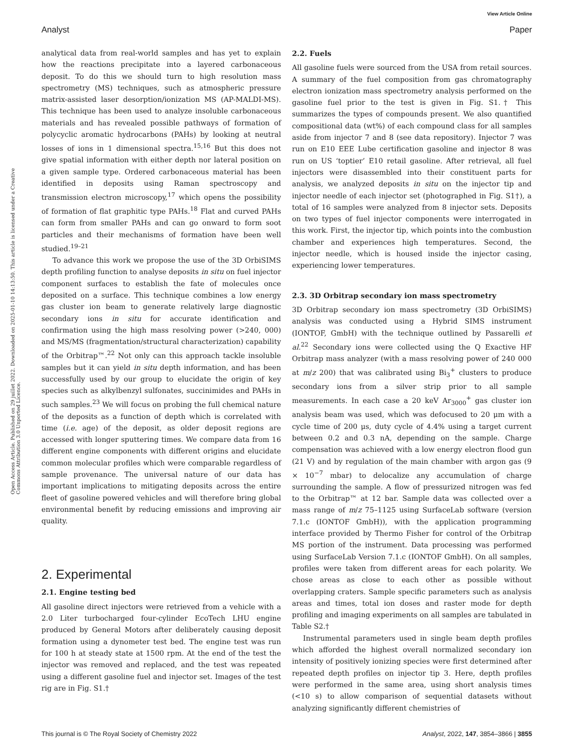View Article Online
Analyst Paper
Open Access Article. Published on 29 juillet 2022. Downloaded on 2025-01-10 14:13:50. This article is licensed under a Creative Commons Attribution 3.0 Unported Licence.
analytical data from real-world samples and has yet to explain how the reactions precipitate into a layered carbonaceous deposit. To do this we should turn to high resolution mass spectrometry (MS) techniques, such as atmospheric pressure matrix-assisted laser desorption/ionization MS (AP-MALDI-MS). This technique has been used to analyze insoluble carbonaceous materials and has revealed possible pathways of formation of polycyclic aromatic hydrocarbons (PAHs) by looking at neutral losses of ions in 1 dimensional spectra.<sup>15,16</sup> But this does not give spatial information with either depth nor lateral position on a given sample type. Ordered carbonaceous material has been identified in deposits using Raman spectroscopy and transmission electron microscopy,<sup>17</sup> which opens the possibility of formation of flat graphitic type PAHs.<sup>18</sup> Flat and curved PAHs can form from smaller PAHs and can go onward to form soot particles and their mechanisms of formation have been well studied.<sup>19–21</sup>
To advance this work we propose the use of the 3D OrbiSIMS depth profiling function to analyse deposits in situ on fuel injector component surfaces to establish the fate of molecules once deposited on a surface. This technique combines a low energy gas cluster ion beam to generate relatively large diagnostic secondary ions in situ for accurate identification and confirmation using the high mass resolving power (>240, 000) and MS/MS (fragmentation/structural characterization) capability of the Orbitrap™.<sup>22</sup> Not only can this approach tackle insoluble samples but it can yield in situ depth information, and has been successfully used by our group to elucidate the origin of key species such as alkylbenzyl sulfonates, succinimides and PAHs in such samples.<sup>23</sup> We will focus on probing the full chemical nature of the deposits as a function of depth which is correlated with time (i.e. age) of the deposit, as older deposit regions are accessed with longer sputtering times. We compare data from 16 different engine components with different origins and elucidate common molecular profiles which were comparable regardless of sample provenance. The universal nature of our data has important implications to mitigating deposits across the entire fleet of gasoline powered vehicles and will therefore bring global environmental benefit by reducing emissions and improving air quality.
2. Experimental
2.1. Engine testing bed
All gasoline direct injectors were retrieved from a vehicle with a 2.0 Liter turbocharged four-cylinder EcoTech LHU engine produced by General Motors after deliberately causing deposit formation using a dynometer test bed. The engine test was run for 100 h at steady state at 1500 rpm. At the end of the test the injector was removed and replaced, and the test was repeated using a different gasoline fuel and injector set. Images of the test rig are in Fig. S1.†
2.2. Fuels
All gasoline fuels were sourced from the USA from retail sources. A summary of the fuel composition from gas chromatography electron ionization mass spectrometry analysis performed on the gasoline fuel prior to the test is given in Fig. S1.† This summarizes the types of compounds present. We also quantified compositional data (wt%) of each compound class for all samples aside from injector 7 and 8 (see data repository). Injector 7 was run on E10 EEE Lube certification gasoline and injector 8 was run on US ‘toptier’ E10 retail gasoline. After retrieval, all fuel injectors were disassembled into their constituent parts for analysis, we analyzed deposits in situ on the injector tip and injector needle of each injector set (photographed in Fig. S1†), a total of 16 samples were analyzed from 8 injector sets. Deposits on two types of fuel injector components were interrogated in this work. First, the injector tip, which points into the combustion chamber and experiences high temperatures. Second, the injector needle, which is housed inside the injector casing, experiencing lower temperatures.
2.3. 3D Orbitrap secondary ion mass spectrometry
3D Orbitrap secondary ion mass spectrometry (3D OrbiSIMS) analysis was conducted using a Hybrid SIMS instrument (IONTOF, GmbH) with the technique outlined by Passarelli et al.<sup>22</sup> Secondary ions were collected using the Q Exactive HF Orbitrap mass analyzer (with a mass resolving power of 240 000 at m/z 200) that was calibrated using Bi<sub>3</sub><sup>+</sup> clusters to produce secondary ions from a silver strip prior to all sample measurements. In each case a 20 keV Ar<sub>3000</sub><sup>+</sup> gas cluster ion analysis beam was used, which was defocused to 20 μm with a cycle time of 200 μs, duty cycle of 4.4% using a target current between 0.2 and 0.3 nA, depending on the sample. Charge compensation was achieved with a low energy electron flood gun (21 V) and by regulation of the main chamber with argon gas (9 × 10<sup>−7</sup> mbar) to delocalize any accumulation of charge surrounding the sample. A flow of pressurized nitrogen was fed to the Orbitrap™ at 12 bar. Sample data was collected over a mass range of m/z 75–1125 using SurfaceLab software (version 7.1.c (IONTOF GmbH)), with the application programming interface provided by Thermo Fisher for control of the Orbitrap MS portion of the instrument. Data processing was performed using SurfaceLab Version 7.1.c (IONTOF GmbH). On all samples, profiles were taken from different areas for each polarity. We chose areas as close to each other as possible without overlapping craters. Sample specific parameters such as analysis areas and times, total ion doses and raster mode for depth profiling and imaging experiments on all samples are tabulated in Table S2.†
Instrumental parameters used in single beam depth profiles which afforded the highest overall normalized secondary ion intensity of positively ionizing species were first determined after repeated depth profiles on injector tip 3. Here, depth profiles were performed in the same area, using short analysis times (<10 s) to allow comparison of sequential datasets without analyzing significantly different chemistries of
This journal is © The Royal Society of Chemistry 2022 Analyst, 2022, 147, 3854–3866 | 3855